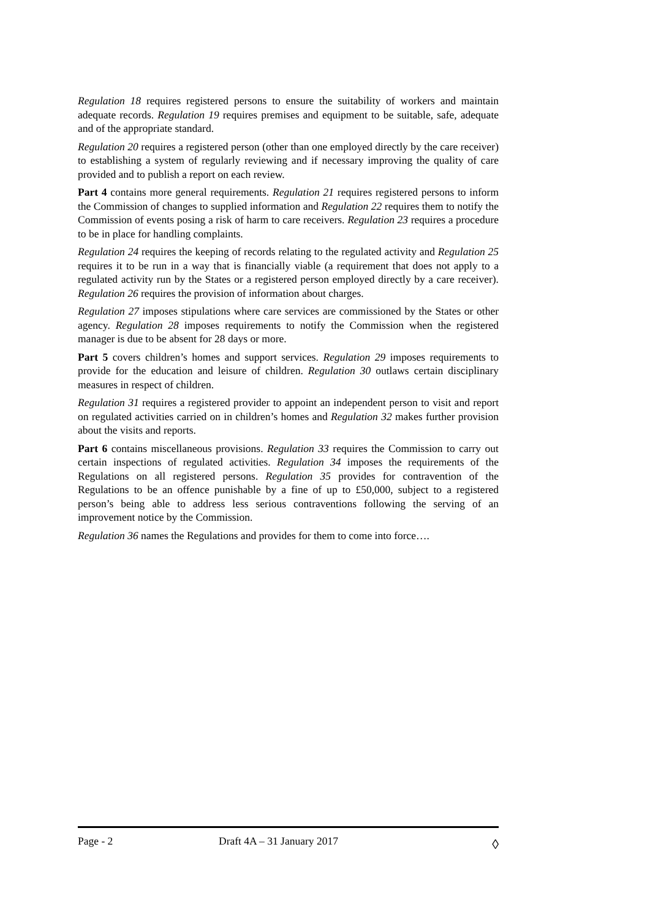Regulation 18 requires registered persons to ensure the suitability of workers and maintain adequate records. Regulation 19 requires premises and equipment to be suitable, safe, adequate and of the appropriate standard.
Regulation 20 requires a registered person (other than one employed directly by the care receiver) to establishing a system of regularly reviewing and if necessary improving the quality of care provided and to publish a report on each review.
Part 4 contains more general requirements. Regulation 21 requires registered persons to inform the Commission of changes to supplied information and Regulation 22 requires them to notify the Commission of events posing a risk of harm to care receivers. Regulation 23 requires a procedure to be in place for handling complaints.
Regulation 24 requires the keeping of records relating to the regulated activity and Regulation 25 requires it to be run in a way that is financially viable (a requirement that does not apply to a regulated activity run by the States or a registered person employed directly by a care receiver). Regulation 26 requires the provision of information about charges.
Regulation 27 imposes stipulations where care services are commissioned by the States or other agency. Regulation 28 imposes requirements to notify the Commission when the registered manager is due to be absent for 28 days or more.
Part 5 covers children’s homes and support services. Regulation 29 imposes requirements to provide for the education and leisure of children. Regulation 30 outlaws certain disciplinary measures in respect of children.
Regulation 31 requires a registered provider to appoint an independent person to visit and report on regulated activities carried on in children’s homes and Regulation 32 makes further provision about the visits and reports.
Part 6 contains miscellaneous provisions. Regulation 33 requires the Commission to carry out certain inspections of regulated activities. Regulation 34 imposes the requirements of the Regulations on all registered persons. Regulation 35 provides for contravention of the Regulations to be an offence punishable by a fine of up to £50,000, subject to a registered person’s being able to address less serious contraventions following the serving of an improvement notice by the Commission.
Regulation 36 names the Regulations and provides for them to come into force….
Page - 2 Draft 4A – 31 January 2017
◊